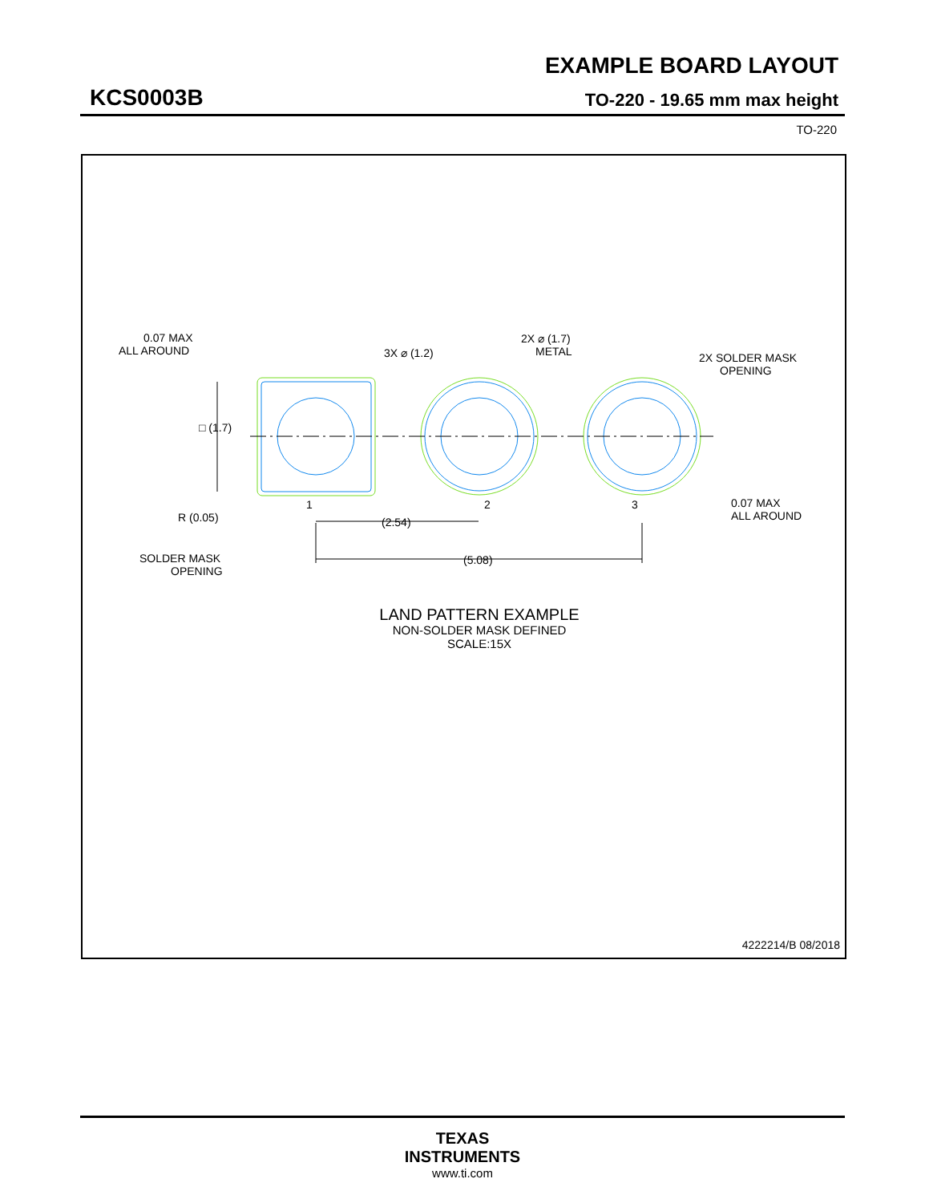EXAMPLE BOARD LAYOUT
KCS0003B TO-220 - 19.65 mm max height
TO-220
0.07 MAX
ALL AROUND
3X ⌀ (1.2)
2X ⌀ (1.7)
METAL
2X SOLDER MASK
OPENING
□ (1.7)
R (0.05)
1
2
3
(2.54)
(5.08)
0.07 MAX
ALL AROUND
SOLDER MASK
OPENING
LAND PATTERN EXAMPLE
NON-SOLDER MASK DEFINED
SCALE:15X
4222214/B 08/2018
TEXAS
INSTRUMENTS
www.ti.com